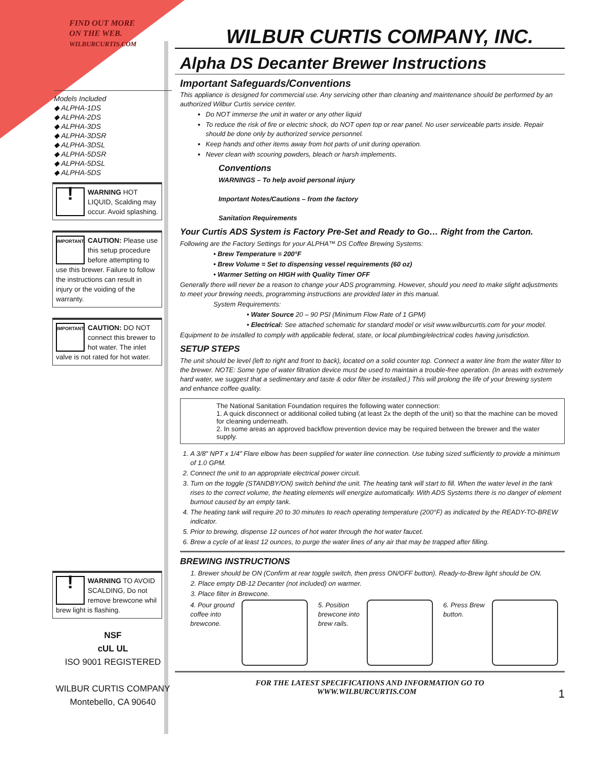FIND OUT MORE
ON THE WEB.
WILBURCURTIS.COM
Models Included
◆ ALPHA-1DS
◆ ALPHA-2DS
◆ ALPHA-3DS
◆ ALPHA-3DSR
◆ ALPHA-3DSL
◆ ALPHA-5DSR
◆ ALPHA-5DSL
◆ ALPHA-5DS
!
WARNING HOT LIQUID, Scalding may occur. Avoid splashing.
IMPORTANT
CAUTION: Please use this setup procedure before attempting to use this brewer. Failure to follow the instructions can result in injury or the voiding of the warranty.
IMPORTANT
CAUTION: DO NOT connect this brewer to hot water. The inlet valve is not rated for hot water.
!
WARNING TO AVOID SCALDING, Do not remove brewcone whil brew light is flashing.
NSF
cUL UL
ISO 9001 REGISTERED
WILBUR CURTIS COMPANY
Montebello, CA 90640
WILBUR CURTIS COMPANY, INC.
Alpha DS Decanter Brewer Instructions
Important Safeguards/Conventions
This appliance is designed for commercial use. Any servicing other than cleaning and maintenance should be performed by an authorized Wilbur Curtis service center.
Do NOT immerse the unit in water or any other liquid
To reduce the risk of fire or electric shock, do NOT open top or rear panel. No user serviceable parts inside. Repair should be done only by authorized service personnel.
Keep hands and other items away from hot parts of unit during operation.
Never clean with scouring powders, bleach or harsh implements.
Conventions
WARNINGS – To help avoid personal injury
Important Notes/Cautions – from the factory
Sanitation Requirements
Your Curtis ADS System is Factory Pre-Set and Ready to Go… Right from the Carton.
Following are the Factory Settings for your ALPHA™ DS Coffee Brewing Systems:
• Brew Temperature = 200°F
• Brew Volume = Set to dispensing vessel requirements (60 oz)
• Warmer Setting on HIGH with Quality Timer OFF
Generally there will never be a reason to change your ADS programming. However, should you need to make slight adjustments to meet your brewing needs, programming instructions are provided later in this manual.
System Requirements:
• Water Source 20 – 90 PSI (Minimum Flow Rate of 1 GPM)
• Electrical: See attached schematic for standard model or visit www.wilburcurtis.com for your model.
Equipment to be installed to comply with applicable federal, state, or local plumbing/electrical codes having jurisdiction.
SETUP STEPS
The unit should be level (left to right and front to back), located on a solid counter top. Connect a water line from the water filter to the brewer. NOTE: Some type of water filtration device must be used to maintain a trouble-free operation. (In areas with extremely hard water, we suggest that a sedimentary and taste & odor filter be installed.) This will prolong the life of your brewing system and enhance coffee quality.
The National Sanitation Foundation requires the following water connection:
1. A quick disconnect or additional coiled tubing (at least 2x the depth of the unit) so that the machine can be moved for cleaning underneath.
2. In some areas an approved backflow prevention device may be required between the brewer and the water supply.
1. A 3/8" NPT x 1/4" Flare elbow has been supplied for water line connection. Use tubing sized sufficiently to provide a minimum of 1.0 GPM.
2. Connect the unit to an appropriate electrical power circuit.
3. Turn on the toggle (STANDBY/ON) switch behind the unit. The heating tank will start to fill. When the water level in the tank rises to the correct volume, the heating elements will energize automatically. With ADS Systems there is no danger of element burnout caused by an empty tank.
4. The heating tank will require 20 to 30 minutes to reach operating temperature (200°F) as indicated by the READY-TO-BREW indicator.
5. Prior to brewing, dispense 12 ounces of hot water through the hot water faucet.
6. Brew a cycle of at least 12 ounces, to purge the water lines of any air that may be trapped after filling.
BREWING INSTRUCTIONS
1. Brewer should be ON (Confirm at rear toggle switch, then press ON/OFF button). Ready-to-Brew light should be ON.
2. Place empty DB-12 Decanter (not included) on warmer.
3. Place filter in Brewcone.
4. Pour ground coffee into brewcone.
5. Position brewcone into brew rails.
6. Press Brew button.
FOR THE LATEST SPECIFICATIONS AND INFORMATION GO TO
WWW.WILBURCURTIS.COM 1